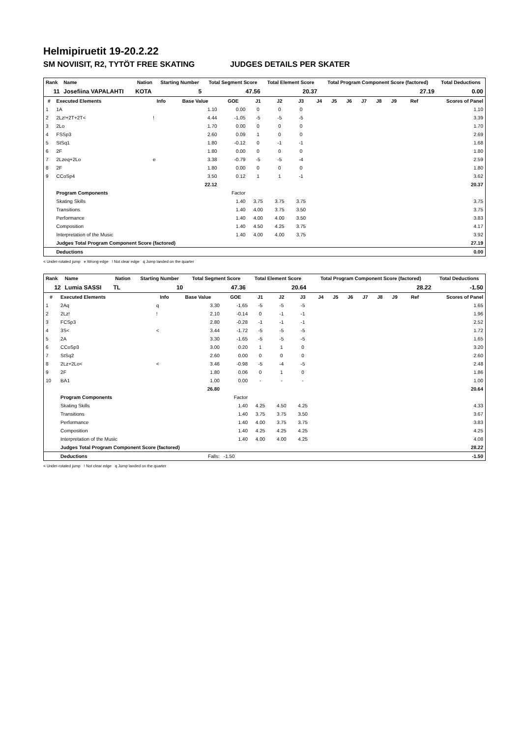Helmipiruetit 19-20.2.22
SM NOVIISIT, R2, TYTÖT FREE SKATING JUDGES DETAILS PER SKATER
| Rank | Name | Nation | Starting Number | Total Segment Score | Total Element Score | Total Program Component Score (factored) | Total Deductions |
| --- | --- | --- | --- | --- | --- | --- | --- |
| 11 | Josefiina VAPALAHTI | KOTA | 5 | 47.56 | 20.37 | 27.19 | 0.00 |
| # | Executed Elements | Info | Base Value | GOE | J1 | J2 | J3 | J4 | J5 | J6 | J7 | J8 | J9 | Ref | Scores of Panel |
| --- | --- | --- | --- | --- | --- | --- | --- | --- | --- | --- | --- | --- | --- | --- | --- |
| 1 | 1A | | 1.10 | 0.00 | 0 | 0 | 0 | | | | | | | | 1.10 |
| 2 | 2Lz!+2T+2T< | ! | 4.44 | -1.05 | -5 | -5 | -5 | | | | | | | | 3.39 |
| 3 | 2Lo | | 1.70 | 0.00 | 0 | 0 | 0 | | | | | | | | 1.70 |
| 4 | FSSp3 | | 2.60 | 0.09 | 1 | 0 | 0 | | | | | | | | 2.69 |
| 5 | StSq1 | | 1.80 | -0.12 | 0 | -1 | -1 | | | | | | | | 1.68 |
| 6 | 2F | | 1.80 | 0.00 | 0 | 0 | 0 | | | | | | | | 1.80 |
| 7 | 2Lzeq+2Lo | e | 3.38 | -0.79 | -5 | -5 | -4 | | | | | | | | 2.59 |
| 8 | 2F | | 1.80 | 0.00 | 0 | 0 | 0 | | | | | | | | 1.80 |
| 9 | CCoSp4 | | 3.50 | 0.12 | 1 | 1 | -1 | | | | | | | | 3.62 |
| | | | 22.12 | | | | | | | | | | | | 20.37 |
| | Program Components | | | Factor | | | | | | | | | | | |
| | Skating Skills | | | 1.40 | 3.75 | 3.75 | 3.75 | | | | | | | | 3.75 |
| | Transitions | | | 1.40 | 4.00 | 3.75 | 3.50 | | | | | | | | 3.75 |
| | Performance | | | 1.40 | 4.00 | 4.00 | 3.50 | | | | | | | | 3.83 |
| | Composition | | | 1.40 | 4.50 | 4.25 | 3.75 | | | | | | | | 4.17 |
| | Interpretation of the Music | | | 1.40 | 4.00 | 4.00 | 3.75 | | | | | | | | 3.92 |
| | Judges Total Program Component Score (factored) | | | | | | | | | | | | | | 27.19 |
| | Deductions | | | | | | | | | | | | | | 0.00 |
< Under-rotated jump e Wrong edge ! Not clear edge q Jump landed on the quarter
| Rank | Name | Nation | Starting Number | Total Segment Score | Total Element Score | Total Program Component Score (factored) | Total Deductions |
| --- | --- | --- | --- | --- | --- | --- | --- |
| 12 | Lumia SASSI | TL | 10 | 47.36 | 20.64 | 28.22 | -1.50 |
| # | Executed Elements | Info | Base Value | GOE | J1 | J2 | J3 | J4 | J5 | J6 | J7 | J8 | J9 | Ref | Scores of Panel |
| --- | --- | --- | --- | --- | --- | --- | --- | --- | --- | --- | --- | --- | --- | --- | --- |
| 1 | 2Aq | q | 3.30 | -1.65 | -5 | -5 | -5 | | | | | | | | 1.65 |
| 2 | 2Lz! | ! | 2.10 | -0.14 | 0 | -1 | -1 | | | | | | | | 1.96 |
| 3 | FCSp3 | | 2.80 | -0.28 | -1 | -1 | -1 | | | | | | | | 2.52 |
| 4 | 3S< | < | 3.44 | -1.72 | -5 | -5 | -5 | | | | | | | | 1.72 |
| 5 | 2A | | 3.30 | -1.65 | -5 | -5 | -5 | | | | | | | | 1.65 |
| 6 | CCoSp3 | | 3.00 | 0.20 | 1 | 1 | 0 | | | | | | | | 3.20 |
| 7 | StSq2 | | 2.60 | 0.00 | 0 | 0 | 0 | | | | | | | | 2.60 |
| 8 | 2Lz+2Lo< | < | 3.46 | -0.98 | -5 | -4 | -5 | | | | | | | | 2.48 |
| 9 | 2F | | 1.80 | 0.06 | 0 | 1 | 0 | | | | | | | | 1.86 |
| 10 | BA1 | | 1.00 | 0.00 | - | - | - | | | | | | | | 1.00 |
| | | | 26.80 | | | | | | | | | | | | 20.64 |
| | Program Components | | | Factor | | | | | | | | | | | |
| | Skating Skills | | | 1.40 | 4.25 | 4.50 | 4.25 | | | | | | | | 4.33 |
| | Transitions | | | 1.40 | 3.75 | 3.75 | 3.50 | | | | | | | | 3.67 |
| | Performance | | | 1.40 | 4.00 | 3.75 | 3.75 | | | | | | | | 3.83 |
| | Composition | | | 1.40 | 4.25 | 4.25 | 4.25 | | | | | | | | 4.25 |
| | Interpretation of the Music | | | 1.40 | 4.00 | 4.00 | 4.25 | | | | | | | | 4.08 |
| | Judges Total Program Component Score (factored) | | | | | | | | | | | | | | 28.22 |
| | Deductions | | Falls: | -1.50 | | | | | | | | | | | -1.50 |
< Under-rotated jump ! Not clear edge q Jump landed on the quarter